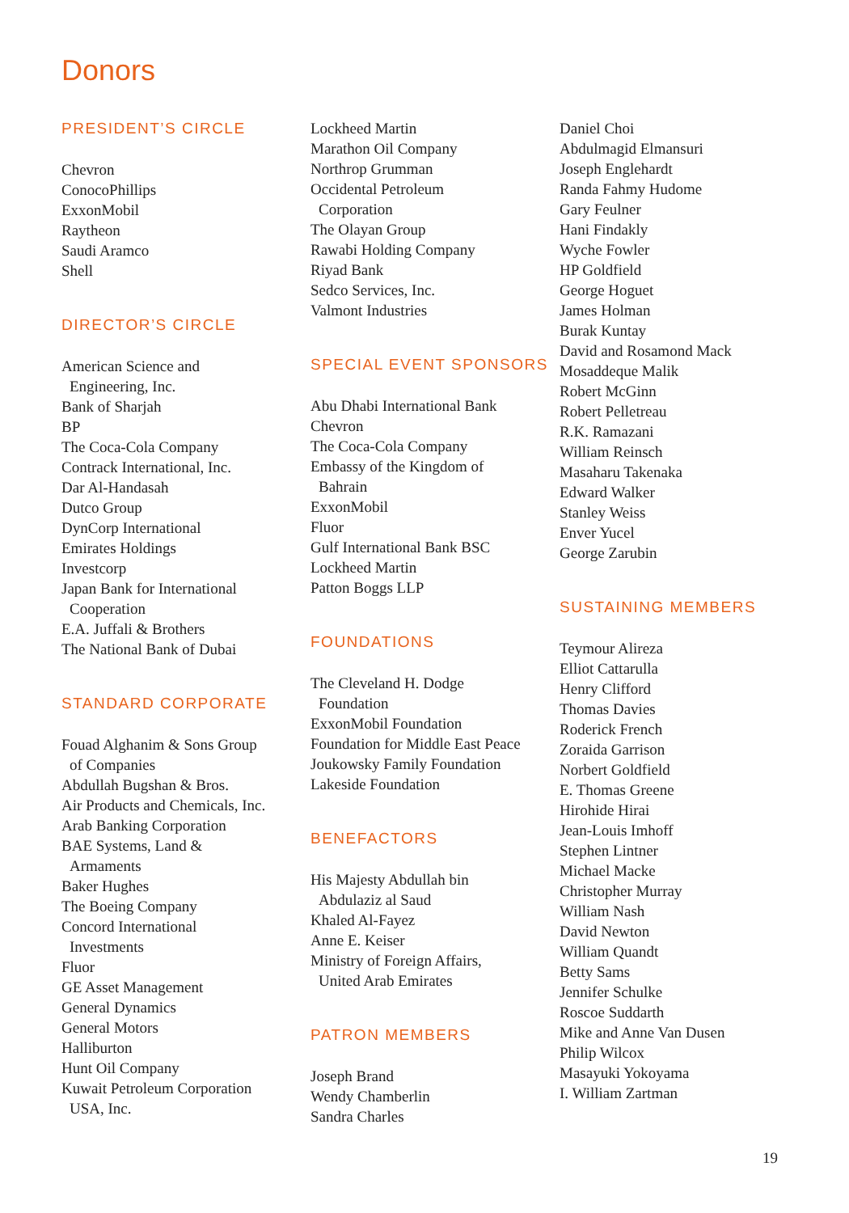Donors
PRESIDENT’S CIRCLE
Chevron
ConocoPhillips
ExxonMobil
Raytheon
Saudi Aramco
Shell
DIRECTOR’S CIRCLE
American Science and
Engineering, Inc.
Bank of Sharjah
BP
The Coca-Cola Company
Contrack International, Inc.
Dar Al-Handasah
Dutco Group
DynCorp International
Emirates Holdings
Investcorp
Japan Bank for International
Cooperation
E.A. Juffali & Brothers
The National Bank of Dubai
STANDARD CORPORATE
Fouad Alghanim & Sons Group
of Companies
Abdullah Bugshan & Bros.
Air Products and Chemicals, Inc.
Arab Banking Corporation
BAE Systems, Land &
Armaments
Baker Hughes
The Boeing Company
Concord International
Investments
Fluor
GE Asset Management
General Dynamics
General Motors
Halliburton
Hunt Oil Company
Kuwait Petroleum Corporation
USA, Inc.
Lockheed Martin
Marathon Oil Company
Northrop Grumman
Occidental Petroleum
Corporation
The Olayan Group
Rawabi Holding Company
Riyad Bank
Sedco Services, Inc.
Valmont Industries
SPECIAL EVENT SPONSORS
Abu Dhabi International Bank
Chevron
The Coca-Cola Company
Embassy of the Kingdom of
Bahrain
ExxonMobil
Fluor
Gulf International Bank BSC
Lockheed Martin
Patton Boggs LLP
FOUNDATIONS
The Cleveland H. Dodge
Foundation
ExxonMobil Foundation
Foundation for Middle East Peace
Joukowsky Family Foundation
Lakeside Foundation
BENEFACTORS
His Majesty Abdullah bin
Abdulaziz al Saud
Khaled Al-Fayez
Anne E. Keiser
Ministry of Foreign Affairs,
United Arab Emirates
PATRON MEMBERS
Joseph Brand
Wendy Chamberlin
Sandra Charles
Daniel Choi
Abdulmagid Elmansuri
Joseph Englehardt
Randa Fahmy Hudome
Gary Feulner
Hani Findakly
Wyche Fowler
HP Goldfield
George Hoguet
James Holman
Burak Kuntay
David and Rosamond Mack
Mosaddeque Malik
Robert McGinn
Robert Pelletreau
R.K. Ramazani
William Reinsch
Masaharu Takenaka
Edward Walker
Stanley Weiss
Enver Yucel
George Zarubin
SUSTAINING MEMBERS
Teymour Alireza
Elliot Cattarulla
Henry Clifford
Thomas Davies
Roderick French
Zoraida Garrison
Norbert Goldfield
E. Thomas Greene
Hirohide Hirai
Jean-Louis Imhoff
Stephen Lintner
Michael Macke
Christopher Murray
William Nash
David Newton
William Quandt
Betty Sams
Jennifer Schulke
Roscoe Suddarth
Mike and Anne Van Dusen
Philip Wilcox
Masayuki Yokoyama
I. William Zartman
19